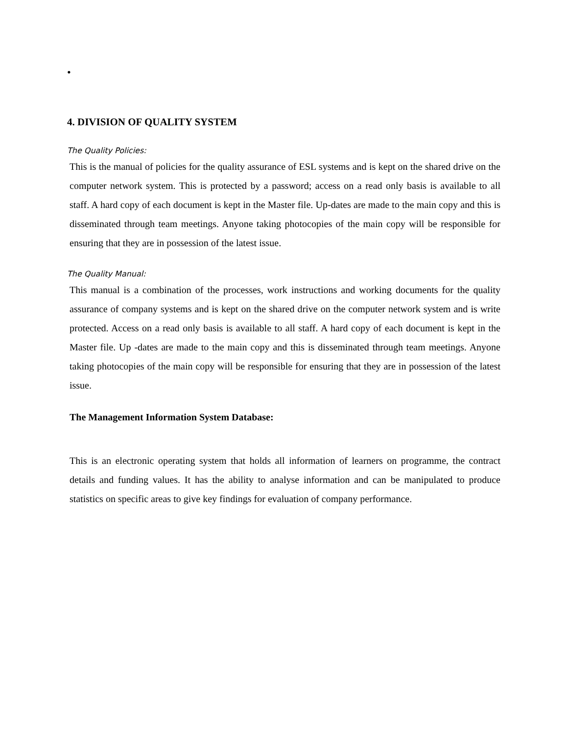•
4. DIVISION OF QUALITY SYSTEM
The Quality Policies:
This is the manual of policies for the quality assurance of ESL systems and is kept on the shared drive on the computer network system. This is protected by a password; access on a read only basis is available to all staff. A hard copy of each document is kept in the Master file. Up-dates are made to the main copy and this is disseminated through team meetings. Anyone taking photocopies of the main copy will be responsible for ensuring that they are in possession of the latest issue.
The Quality Manual:
This manual is a combination of the processes, work instructions and working documents for the quality assurance of company systems and is kept on the shared drive on the computer network system and is write protected. Access on a read only basis is available to all staff. A hard copy of each document is kept in the Master file. Up -dates are made to the main copy and this is disseminated through team meetings. Anyone taking photocopies of the main copy will be responsible for ensuring that they are in possession of the latest issue.
The Management Information System Database:
This is an electronic operating system that holds all information of learners on programme, the contract details and funding values. It has the ability to analyse information and can be manipulated to produce statistics on specific areas to give key findings for evaluation of company performance.